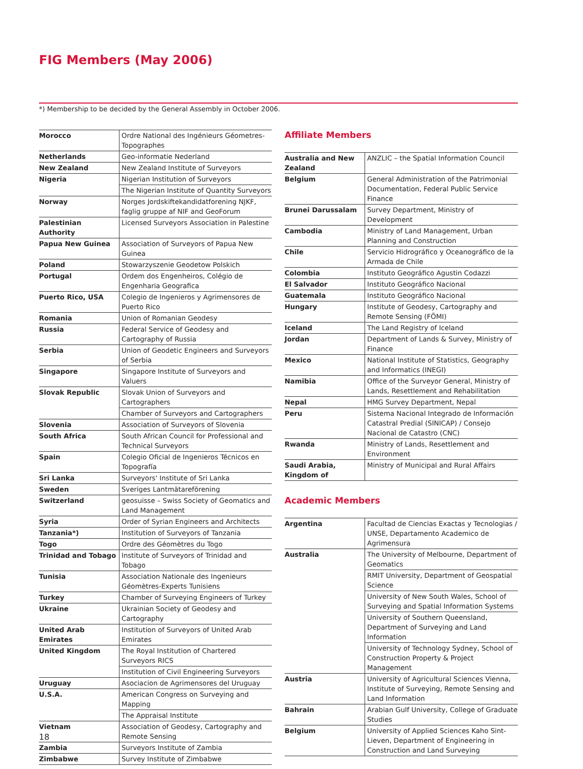FIG Members (May 2006)
*) Membership to be decided by the General Assembly in October 2006.
| Morocco | Ordre National des Ingénieurs Géometres-Topographes |
| Netherlands | Geo-informatie Nederland |
| New Zealand | New Zealand Institute of Surveyors |
| Nigeria | Nigerian Institution of Surveyors |
| | The Nigerian Institute of Quantity Surveyors |
| Norway | Norges Jordskiftekandidatforening NJKF, faglig gruppe af NIF and GeoForum |
| Palestinian Authority | Licensed Surveyors Association in Palestine |
| Papua New Guinea | Association of Surveyors of Papua New Guinea |
| Poland | Stowarzyszenie Geodetow Polskich |
| Portugal | Ordem dos Engenheiros, Colégio de Engenharia Geografica |
| Puerto Rico, USA | Colegio de Ingenieros y Agrimensores de Puerto Rico |
| Romania | Union of Romanian Geodesy |
| Russia | Federal Service of Geodesy and Cartography of Russia |
| Serbia | Union of Geodetic Engineers and Surveyors of Serbia |
| Singapore | Singapore Institute of Surveyors and Valuers |
| Slovak Republic | Slovak Union of Surveyors and Cartographers |
| | Chamber of Surveyors and Cartographers |
| Slovenia | Association of Surveyors of Slovenia |
| South Africa | South African Council for Professional and Technical Surveyors |
| Spain | Colegio Oficial de Ingenieros Técnicos en Topografía |
| Sri Lanka | Surveyors' Institute of Sri Lanka |
| Sweden | Sveriges Lantmätareförening |
| Switzerland | geosuisse – Swiss Society of Geomatics and Land Management |
| Syria | Order of Syrian Engineers and Architects |
| Tanzania*) | Institution of Surveyors of Tanzania |
| Togo | Ordre des Géomètres du Togo |
| Trinidad and Tobago | Institute of Surveyors of Trinidad and Tobago |
| Tunisia | Association Nationale des Ingenieurs Géomètres-Experts Tunisiens |
| Turkey | Chamber of Surveying Engineers of Turkey |
| Ukraine | Ukrainian Society of Geodesy and Cartography |
| United Arab Emirates | Institution of Surveyors of United Arab Emirates |
| United Kingdom | The Royal Institution of Chartered Surveyors RICS |
| | Institution of Civil Engineering Surveyors |
| Uruguay | Asociacion de Agrimensores del Uruguay |
| U.S.A. | American Congress on Surveying and Mapping |
| | The Appraisal Institute |
| Vietnam | Association of Geodesy, Cartography and Remote Sensing |
| Zambia | Surveyors Institute of Zambia |
| Zimbabwe | Survey Institute of Zimbabwe |
Affiliate Members
| Australia and New Zealand | ANZLIC – the Spatial Information Council |
| Belgium | General Administration of the Patrimonial Documentation, Federal Public Service Finance |
| Brunei Darussalam | Survey Department, Ministry of Development |
| Cambodia | Ministry of Land Management, Urban Planning and Construction |
| Chile | Servicio Hidrográfico y Oceanográfico de la Armada de Chile |
| Colombia | Instituto Geográfico Agustin Codazzi |
| El Salvador | Instituto Geográfico Nacional |
| Guatemala | Instituto Geográfico Nacional |
| Hungary | Institute of Geodesy, Cartography and Remote Sensing (FÖMI) |
| Iceland | The Land Registry of Iceland |
| Jordan | Department of Lands & Survey, Ministry of Finance |
| Mexico | National Institute of Statistics, Geography and Informatics (INEGI) |
| Namibia | Office of the Surveyor General, Ministry of Lands, Resettlement and Rehabilitation |
| Nepal | HMG Survey Department, Nepal |
| Peru | Sistema Nacional Integrado de Información Catastral Predial (SINICAP) / Consejo Nacional de Catastro (CNC) |
| Rwanda | Ministry of Lands, Resettlement and Environment |
| Saudi Arabia, Kingdom of | Ministry of Municipal and Rural Affairs |
Academic Members
| Argentina | Facultad de Ciencias Exactas y Tecnologias / UNSE, Departamento Academico de Agrimensura |
| Australia | The University of Melbourne, Department of Geomatics |
| | RMIT University, Department of Geospatial Science |
| | University of New South Wales, School of Surveying and Spatial Information Systems |
| | University of Southern Queensland, Department of Surveying and Land Information |
| | University of Technology Sydney, School of Construction Property & Project Management |
| Austria | University of Agricultural Sciences Vienna, Institute of Surveying, Remote Sensing and Land Information |
| Bahrain | Arabian Gulf University, College of Graduate Studies |
| Belgium | University of Applied Sciences Kaho Sint-Lieven, Department of Engineering in Construction and Land Surveying |
18